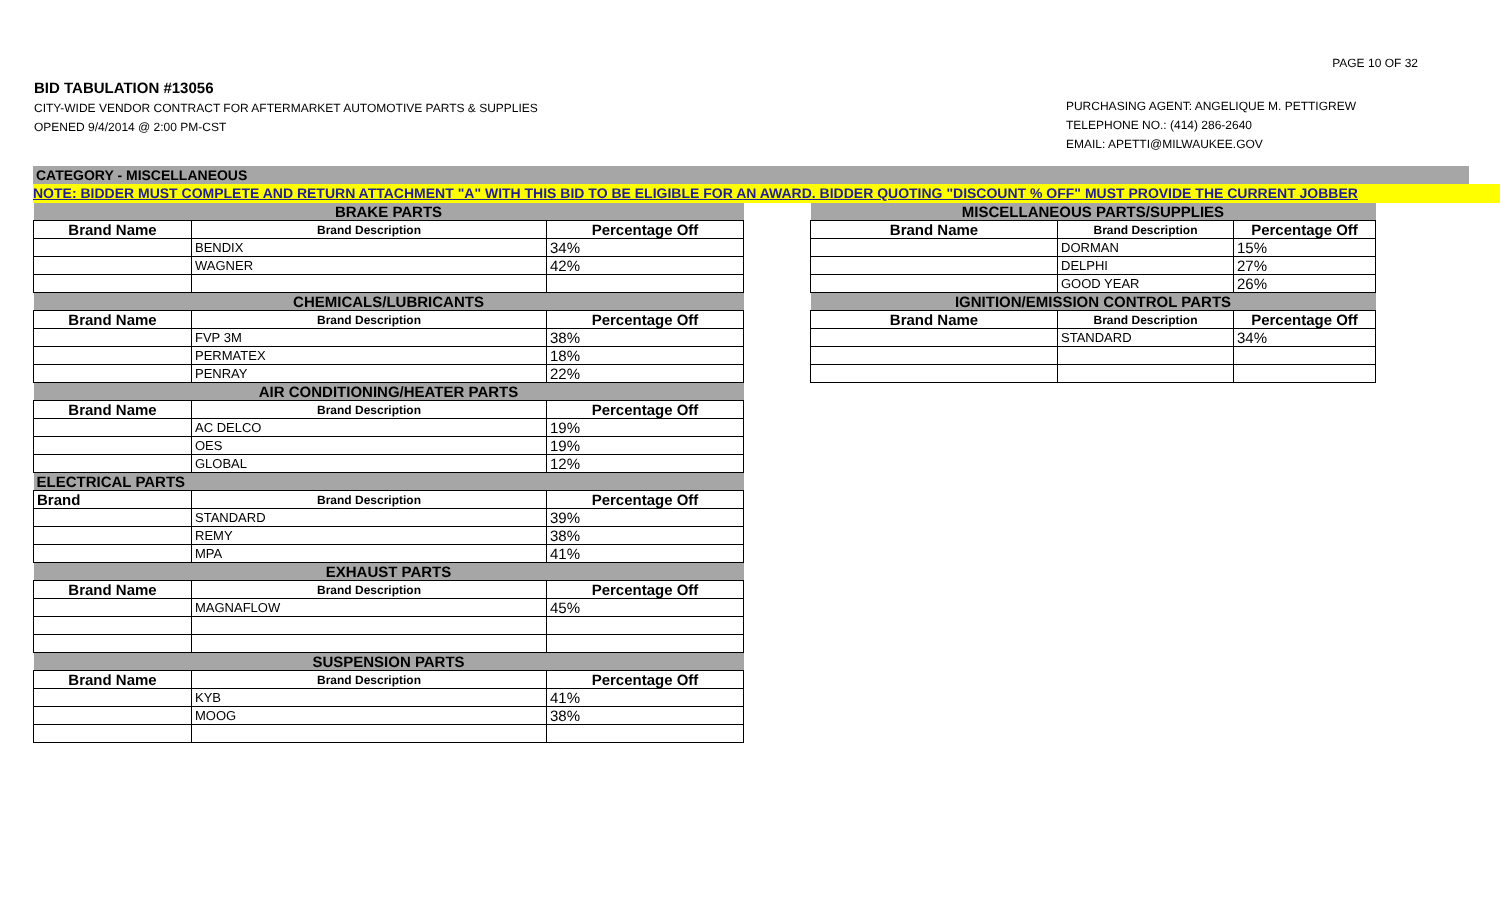PAGE 10 OF 32
BID TABULATION #13056
CITY-WIDE VENDOR CONTRACT FOR AFTERMARKET AUTOMOTIVE PARTS & SUPPLIES
OPENED 9/4/2014 @ 2:00 PM-CST
PURCHASING AGENT: ANGELIQUE M. PETTIGREW
TELEPHONE NO.: (414) 286-2640
EMAIL: APETTI@MILWAUKEE.GOV
CATEGORY - MISCELLANEOUS
NOTE: BIDDER MUST COMPLETE AND RETURN ATTACHMENT "A" WITH THIS BID TO BE ELIGIBLE FOR AN AWARD. BIDDER QUOTING "DISCOUNT % OFF" MUST PROVIDE THE CURRENT JOBBER
| BRAKE PARTS | | |
| Brand Name | Brand Description | Percentage Off |
| | BENDIX | 34% |
| | WAGNER | 42% |
| CHEMICALS/LUBRICANTS | | |
| Brand Name | Brand Description | Percentage Off |
| | FVP 3M | 38% |
| | PERMATEX | 18% |
| | PENRAY | 22% |
| AIR CONDITIONING/HEATER PARTS | | |
| Brand Name | Brand Description | Percentage Off |
| | AC DELCO | 19% |
| | OES | 19% |
| | GLOBAL | 12% |
| ELECTRICAL PARTS | | |
| Brand | Brand Description | Percentage Off |
| | STANDARD | 39% |
| | REMY | 38% |
| | MPA | 41% |
| EXHAUST PARTS | | |
| Brand Name | Brand Description | Percentage Off |
| | MAGNAFLOW | 45% |
| SUSPENSION PARTS | | |
| Brand Name | Brand Description | Percentage Off |
| | KYB | 41% |
| | MOOG | 38% |
| MISCELLANEOUS PARTS/SUPPLIES | | |
| Brand Name | Brand Description | Percentage Off |
| | DORMAN | 15% |
| | DELPHI | 27% |
| | GOOD YEAR | 26% |
| IGNITION/EMISSION CONTROL PARTS | | |
| Brand Name | Brand Description | Percentage Off |
| | STANDARD | 34% |